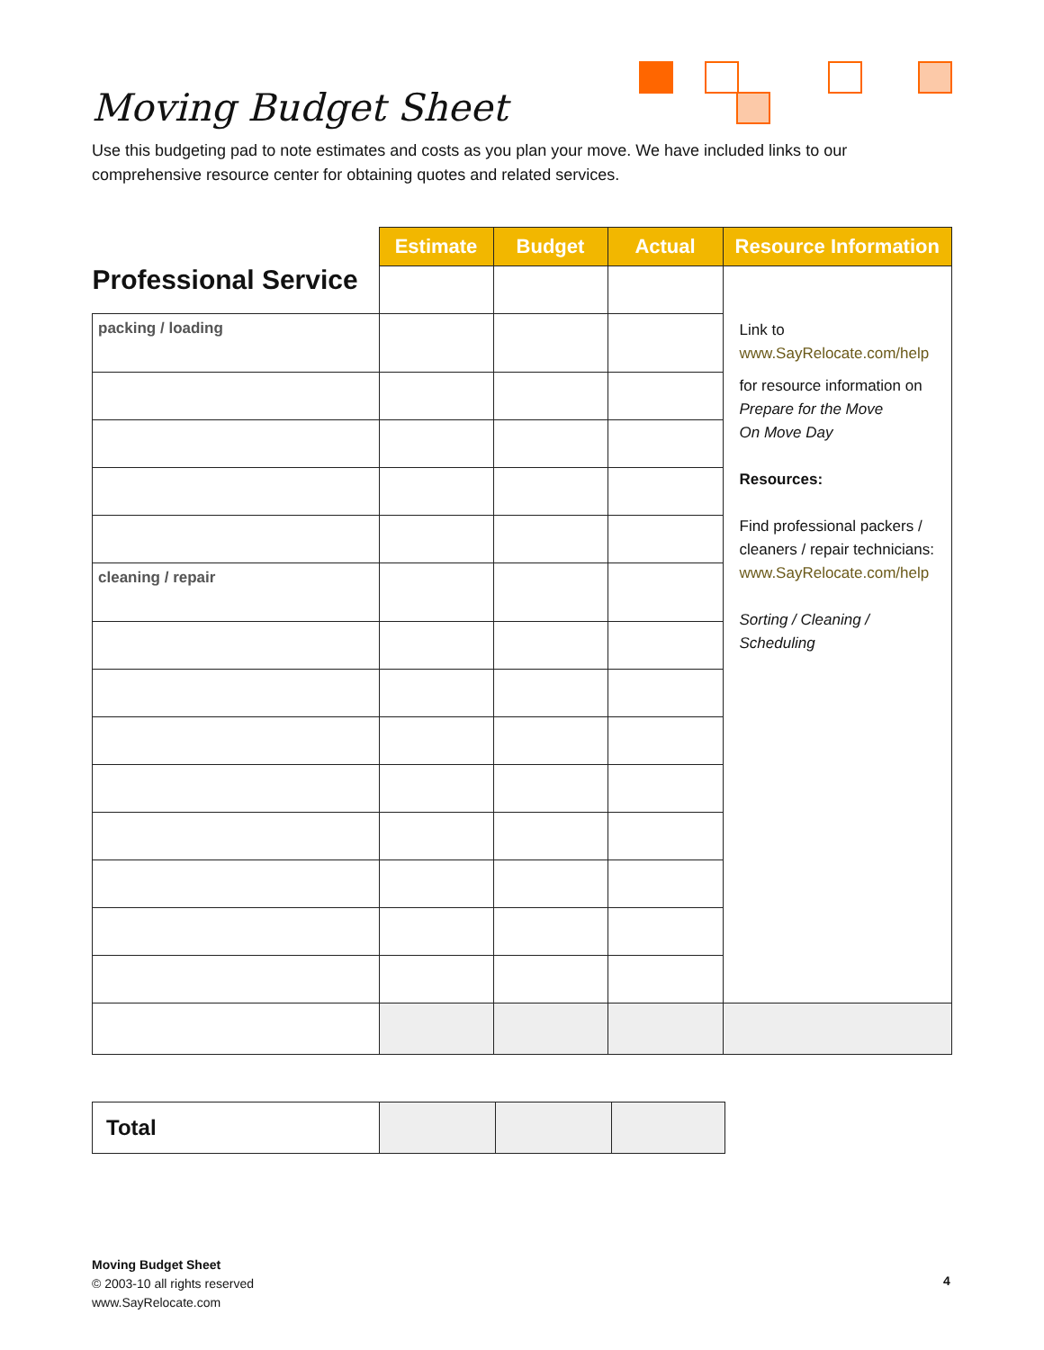Moving Budget Sheet
Use this budgeting pad to note estimates and costs as you plan your move. We have included links to our comprehensive resource center for obtaining quotes and related services.
| Professional Service | Estimate | Budget | Actual | Resource Information |
| | | | | Link to www.SayRelocate.com/help for resource information on Prepare for the Move On Move Day Resources: Find professional packers / cleaners / repair technicians: www.SayRelocate.com/help Sorting / Cleaning / Scheduling |
| packing / loading | | | | |
| cleaning / repair | | | | |
| Total | | | |
Moving Budget Sheet
© 2003-10 all rights reserved
www.SayRelocate.com
4